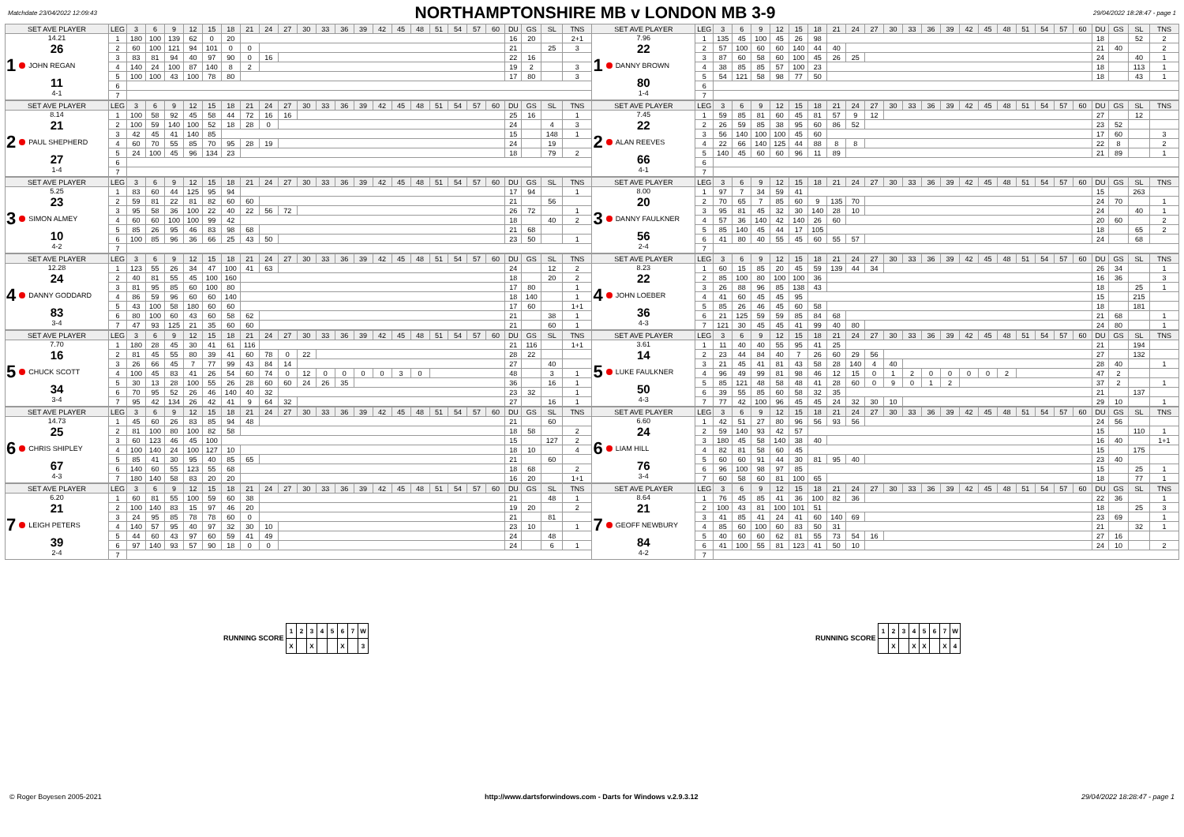Matchdate 23/04/2022 12:09:43 NORTHAMPTONSHIRE MB v LONDON MB 3-9 29/04/2022 18:28:47 - page 1
| SET AVE PLAYER | LEG | 3 | 6 | 9 | 12 | 15 | 18 | 21 | 24 | 27 | 30 | 33 | 36 | 39 | 42 | 45 | 48 | 51 | 54 | 57 | 60 | DU | GS | SL | TNS | SET AVE PLAYER | LEG | 3 | 6 | 9 | 12 | 15 | 18 | 21 | 24 | 27 | 30 | 33 | 36 | 39 | 42 | 45 | 48 | 51 | 54 | 57 | 60 | DU | GS | SL | TNS |
| --- | --- | --- | --- | --- | --- | --- | --- | --- | --- | --- | --- | --- | --- | --- | --- | --- | --- | --- | --- | --- | --- | --- | --- | --- | --- | --- | --- | --- | --- | --- | --- | --- | --- | --- | --- | --- | --- | --- | --- | --- | --- | --- | --- | --- | --- | --- | --- | --- | --- | --- | --- |
| 14.21 26 1 JOHN REGAN 11 4-1 | 1 | 180 | 100 | 139 | 62 | 0 | 20 | | | | | | | | | | | | | | | 16 | 20 | | 2+1 | 7.96 22 1 DANNY BROWN 80 1-4 | 1 | 135 | 45 | 100 | 45 | 26 | 98 | | | | | | | | | | | | | | | 18 | | 52 | 2 |
| | 2 | 60 | 100 | 121 | 94 | 101 | 0 | 0 | | | | | | | | | | | | | | 21 | | 25 | 3 | | 2 | 57 | 100 | 60 | 60 | 140 | 44 | 40 | | | | | | | | | | | | | | 21 | 40 | | 2 |
| | 3 | 83 | 81 | 94 | 40 | 97 | 90 | 0 | 16 | | | | | | | | | | | | | 22 | 16 | | | | 3 | 87 | 60 | 58 | 60 | 100 | 45 | 26 | 25 | | | | | | | | | | | | | 24 | | 40 | 1 |
| | 4 | 140 | 24 | 100 | 87 | 140 | 8 | 2 | | | | | | | | | | | | | | 19 | 2 | | 3 | | 4 | 38 | 85 | 85 | 57 | 100 | 23 | | | | | | | | | | | | | | | 18 | | 113 | 1 |
| | 5 | 100 | 100 | 43 | 100 | 78 | 80 | | | | | | | | | | | | | | | 17 | 80 | | 3 | | 5 | 54 | 121 | 58 | 98 | 77 | 50 | | | | | | | | | | | | | | | 18 | | 43 | 1 |
| | 6 | | | | | | | | | | | | | | | | | | | | | | | | | | 6 | | | | | | | | | | | | | | | | | | | | | | | | |
| | 7 | | | | | | | | | | | | | | | | | | | | | | | | | | 7 | | | | | | | | | | | | | | | | | | | | | | | | |
| SET AVE PLAYER | LEG | 3 | 6 | 9 | 12 | 15 | 18 | 21 | 24 | 27 | 30 | 33 | 36 | 39 | 42 | 45 | 48 | 51 | 54 | 57 | 60 | DU | GS | SL | TNS | SET AVE PLAYER | LEG | 3 | 6 | 9 | 12 | 15 | 18 | 21 | 24 | 27 | 30 | 33 | 36 | 39 | 42 | 45 | 48 | 51 | 54 | 57 | 60 | DU | GS | SL | TNS |
| --- | --- | --- | --- | --- | --- | --- | --- | --- | --- | --- | --- | --- | --- | --- | --- | --- | --- | --- | --- | --- | --- | --- | --- | --- | --- | --- | --- | --- | --- | --- | --- | --- | --- | --- | --- | --- | --- | --- | --- | --- | --- | --- | --- | --- | --- | --- | --- | --- | --- | --- | --- |
| 8.14 21 2 PAUL SHEPHERD 27 1-4 | 1 | 100 | 58 | 92 | 45 | 58 | 44 | 72 | 16 | 16 | | | | | | | | | | | | 25 | 16 | | 1 | 7.45 22 2 ALAN REEVES 66 4-1 | 1 | 59 | 85 | 81 | 60 | 45 | 81 | 57 | 9 | 12 | | | | | | | | | | | | 27 | | 12 | |
| | 2 | 100 | 59 | 140 | 100 | 52 | 18 | 28 | 0 | | | | | | | | | | | | | 24 | | 4 | 3 | | 2 | 26 | 59 | 85 | 38 | 95 | 60 | 86 | 52 | | | | | | | | | | | | | 23 | 52 | | |
| | 3 | 42 | 45 | 41 | 140 | 85 | | | | | | | | | | | | | | | | 15 | | 148 | 1 | | 3 | 56 | 140 | 100 | 100 | 45 | 60 | | | | | | | | | | | | | | | 17 | 60 | | 3 |
| | 4 | 60 | 70 | 55 | 85 | 70 | 95 | 28 | 19 | | | | | | | | | | | | | 24 | | 19 | | | 4 | 22 | 66 | 140 | 125 | 44 | 88 | 8 | 8 | | | | | | | | | | | | | 22 | 8 | | 2 |
| | 5 | 24 | 100 | 45 | 96 | 134 | 23 | | | | | | | | | | | | | | | 18 | | 79 | 2 | | 5 | 140 | 45 | 60 | 60 | 96 | 11 | 89 | | | | | | | | | | | | | | 21 | 89 | | 1 |
| | 6 | | | | | | | | | | | | | | | | | | | | | | | | | | 6 | | | | | | | | | | | | | | | | | | | | | | | | |
| | 7 | | | | | | | | | | | | | | | | | | | | | | | | | | 7 | | | | | | | | | | | | | | | | | | | | | | | | |
| SET AVE PLAYER | LEG | 3 | 6 | 9 | 12 | 15 | 18 | 21 | 24 | 27 | 30 | 33 | 36 | 39 | 42 | 45 | 48 | 51 | 54 | 57 | 60 | DU | GS | SL | TNS | SET AVE PLAYER | LEG | 3 | 6 | 9 | 12 | 15 | 18 | 21 | 24 | 27 | 30 | 33 | 36 | 39 | 42 | 45 | 48 | 51 | 54 | 57 | 60 | DU | GS | SL | TNS |
| --- | --- | --- | --- | --- | --- | --- | --- | --- | --- | --- | --- | --- | --- | --- | --- | --- | --- | --- | --- | --- | --- | --- | --- | --- | --- | --- | --- | --- | --- | --- | --- | --- | --- | --- | --- | --- | --- | --- | --- | --- | --- | --- | --- | --- | --- | --- | --- | --- | --- | --- | --- |
| 5.25 23 3 SIMON ALMEY 10 4-2 | 1 | 83 | 60 | 44 | 125 | 95 | 94 | | | | | | | | | | | | | | | 17 | 94 | | 1 | 8.00 20 3 DANNY FAULKNER 56 2-4 | 1 | 97 | 7 | 34 | 59 | 41 | | | | | | | | | | | | | | | | 15 | | 263 | |
| | 2 | 59 | 81 | 22 | 81 | 82 | 60 | 60 | | | | | | | | | | | | | | 21 | | 56 | | | 2 | 70 | 65 | 7 | 85 | 60 | 9 | 135 | 70 | | | | | | | | | | | | | 24 | 70 | | 1 |
| | 3 | 95 | 58 | 36 | 100 | 22 | 40 | 22 | 56 | 72 | | | | | | | | | | | | 26 | 72 | | 1 | | 3 | 95 | 81 | 45 | 32 | 30 | 140 | 28 | 10 | | | | | | | | | | | | | 24 | | 40 | 1 |
| | 4 | 60 | 60 | 100 | 100 | 99 | 42 | | | | | | | | | | | | | | | 18 | | 40 | 2 | | 4 | 57 | 36 | 140 | 42 | 140 | 26 | 60 | | | | | | | | | | | | | | 20 | 60 | | 2 |
| | 5 | 85 | 26 | 95 | 46 | 83 | 98 | 68 | | | | | | | | | | | | | | 21 | 68 | | | | 5 | 85 | 140 | 45 | 44 | 17 | 105 | | | | | | | | | | | | | | | 18 | | 65 | 2 |
| | 6 | 100 | 85 | 96 | 36 | 66 | 25 | 43 | 50 | | | | | | | | | | | | | 23 | 50 | | 1 | | 6 | 41 | 80 | 40 | 55 | 45 | 60 | 55 | 57 | | | | | | | | | | | | | 24 | | 68 | |
| | 7 | | | | | | | | | | | | | | | | | | | | | | | | | | 7 | | | | | | | | | | | | | | | | | | | | | | | | |
| SET AVE PLAYER | LEG | 3 | 6 | 9 | 12 | 15 | 18 | 21 | 24 | 27 | 30 | 33 | 36 | 39 | 42 | 45 | 48 | 51 | 54 | 57 | 60 | DU | GS | SL | TNS | SET AVE PLAYER | LEG | 3 | 6 | 9 | 12 | 15 | 18 | 21 | 24 | 27 | 30 | 33 | 36 | 39 | 42 | 45 | 48 | 51 | 54 | 57 | 60 | DU | GS | SL | TNS |
| --- | --- | --- | --- | --- | --- | --- | --- | --- | --- | --- | --- | --- | --- | --- | --- | --- | --- | --- | --- | --- | --- | --- | --- | --- | --- | --- | --- | --- | --- | --- | --- | --- | --- | --- | --- | --- | --- | --- | --- | --- | --- | --- | --- | --- | --- | --- | --- | --- | --- | --- | --- |
| 12.28 24 4 DANNY GODDARD 83 3-4 | 1 | 123 | 55 | 26 | 34 | 47 | 100 | 41 | 63 | | | | | | | | | | | | | 24 | | 12 | 2 | 8.23 22 4 JOHN LOEBER 36 4-3 | 1 | 60 | 15 | 85 | 20 | 45 | 59 | 139 | 44 | 34 | | | | | | | | | | | | 26 | 34 | | 1 |
| | 2 | 40 | 81 | 55 | 45 | 100 | 160 | | | | | | | | | | | | | | | 18 | | 20 | 2 | | 2 | 85 | 100 | 80 | 100 | 100 | 36 | | | | | | | | | | | | | | | 16 | 36 | | 3 |
| | 3 | 81 | 95 | 85 | 60 | 100 | 80 | | | | | | | | | | | | | | | 17 | 80 | | 1 | | 3 | 26 | 88 | 96 | 85 | 138 | 43 | | | | | | | | | | | | | | | 18 | | 25 | 1 |
| | 4 | 86 | 59 | 96 | 60 | 60 | 140 | | | | | | | | | | | | | | | 18 | 140 | | 1 | | 4 | 41 | 60 | 45 | 45 | 95 | | | | | | | | | | | | | | | | 15 | | 215 | |
| | 5 | 43 | 100 | 58 | 180 | 60 | 60 | | | | | | | | | | | | | | | 17 | 60 | | 1+1 | | 5 | 85 | 26 | 46 | 45 | 60 | 58 | | | | | | | | | | | | | | | 18 | | 181 | |
| | 6 | 80 | 100 | 60 | 43 | 60 | 58 | 62 | | | | | | | | | | | | | | 21 | | 38 | 1 | | 6 | 21 | 125 | 59 | 59 | 85 | 84 | 68 | | | | | | | | | | | | | | 21 | 68 | | 1 |
| | 7 | 47 | 93 | 125 | 21 | 35 | 60 | 60 | | | | | | | | | | | | | | 21 | | 60 | 1 | | 7 | 121 | 30 | 45 | 45 | 41 | 99 | 40 | 80 | | | | | | | | | | | | | 24 | 80 | | 1 |
| SET AVE PLAYER | LEG | 3 | 6 | 9 | 12 | 15 | 18 | 21 | 24 | 27 | 30 | 33 | 36 | 39 | 42 | 45 | 48 | 51 | 54 | 57 | 60 | DU | GS | SL | TNS | SET AVE PLAYER | LEG | 3 | 6 | 9 | 12 | 15 | 18 | 21 | 24 | 27 | 30 | 33 | 36 | 39 | 42 | 45 | 48 | 51 | 54 | 57 | 60 | DU | GS | SL | TNS |
| --- | --- | --- | --- | --- | --- | --- | --- | --- | --- | --- | --- | --- | --- | --- | --- | --- | --- | --- | --- | --- | --- | --- | --- | --- | --- | --- | --- | --- | --- | --- | --- | --- | --- | --- | --- | --- | --- | --- | --- | --- | --- | --- | --- | --- | --- | --- | --- | --- | --- | --- | --- |
| 7.70 16 5 CHUCK SCOTT 34 3-4 | 1 | 180 | 28 | 45 | 30 | 41 | 61 | 116 | | | | | | | | | | | | | | 21 | 116 | | 1+1 | 3.61 14 5 LUKE FAULKNER 50 4-3 | 1 | 11 | 40 | 40 | 55 | 95 | 41 | 25 | | | | | | | | | | | | | | 21 | | 194 | |
| | 2 | 81 | 45 | 55 | 80 | 39 | 41 | 60 | 78 | 0 | 22 | | | | | | | | | | | 28 | 22 | | | | 2 | 23 | 44 | 84 | 40 | 7 | 26 | 60 | 29 | 56 | | | | | | | | | | | | 27 | | 132 | |
| | 3 | 26 | 66 | 45 | 7 | 77 | 99 | 43 | 84 | 14 | | | | | | | | | | | | 27 | | 40 | | | 3 | 21 | 45 | 41 | 81 | 43 | 58 | 28 | 140 | 4 | 40 | | | | | | | | | | | 28 | 40 | | 1 |
| | 4 | 100 | 45 | 83 | 41 | 26 | 54 | 60 | 74 | 0 | 12 | 0 | 0 | 0 | 0 | 3 | 0 | | | | | 48 | | 3 | 1 | | 4 | 96 | 49 | 99 | 81 | 98 | 46 | 12 | 15 | 0 | 1 | 2 | 0 | 0 | 0 | 0 | 2 | | | | | 47 | 2 | | |
| | 5 | 30 | 13 | 28 | 100 | 55 | 26 | 28 | 60 | 60 | 24 | 26 | 35 | | | | | | | | | 36 | | 16 | 1 | | 5 | 85 | 121 | 48 | 58 | 48 | 41 | 28 | 60 | 0 | 9 | 0 | 1 | 2 | | | | | | | | 37 | 2 | | 1 |
| | 6 | 70 | 95 | 52 | 26 | 46 | 140 | 40 | 32 | | | | | | | | | | | | | 23 | 32 | | 1 | | 6 | 39 | 55 | 85 | 60 | 58 | 32 | 35 | | | | | | | | | | | | | | 21 | | 137 | |
| | 7 | 95 | 42 | 134 | 26 | 42 | 41 | 9 | 64 | 32 | | | | | | | | | | | | 27 | | 16 | 1 | | 7 | 77 | 42 | 100 | 96 | 45 | 45 | 24 | 32 | 30 | 10 | | | | | | | | | | | 29 | 10 | | 1 |
| SET AVE PLAYER | LEG | 3 | 6 | 9 | 12 | 15 | 18 | 21 | 24 | 27 | 30 | 33 | 36 | 39 | 42 | 45 | 48 | 51 | 54 | 57 | 60 | DU | GS | SL | TNS | SET AVE PLAYER | LEG | 3 | 6 | 9 | 12 | 15 | 18 | 21 | 24 | 27 | 30 | 33 | 36 | 39 | 42 | 45 | 48 | 51 | 54 | 57 | 60 | DU | GS | SL | TNS |
| --- | --- | --- | --- | --- | --- | --- | --- | --- | --- | --- | --- | --- | --- | --- | --- | --- | --- | --- | --- | --- | --- | --- | --- | --- | --- | --- | --- | --- | --- | --- | --- | --- | --- | --- | --- | --- | --- | --- | --- | --- | --- | --- | --- | --- | --- | --- | --- | --- | --- | --- | --- |
| 14.73 25 6 CHRIS SHIPLEY 67 4-3 | 1 | 45 | 60 | 26 | 83 | 85 | 94 | 48 | | | | | | | | | | | | | | 21 | | 60 | | 6.60 24 6 LIAM HILL 76 3-4 | 1 | 42 | 51 | 27 | 80 | 96 | 56 | 93 | 56 | | | | | | | | | | | | | 24 | 56 | | |
| | 2 | 81 | 100 | 80 | 100 | 82 | 58 | | | | | | | | | | | | | | | 18 | 58 | | 2 | | 2 | 59 | 140 | 93 | 42 | 57 | | | | | | | | | | | | | | | | 15 | | 110 | 1 |
| | 3 | 60 | 123 | 46 | 45 | 100 | | | | | | | | | | | | | | | | 15 | | 127 | 2 | | 3 | 180 | 45 | 58 | 140 | 38 | 40 | | | | | | | | | | | | | | | 16 | 40 | | 1+1 |
| | 4 | 100 | 140 | 24 | 100 | 127 | 10 | | | | | | | | | | | | | | | 18 | 10 | | 4 | | 4 | 82 | 81 | 58 | 60 | 45 | | | | | | | | | | | | | | | | 15 | | 175 | |
| | 5 | 85 | 41 | 30 | 95 | 40 | 85 | 65 | | | | | | | | | | | | | | 21 | | 60 | | | 5 | 60 | 60 | 91 | 44 | 30 | 81 | 95 | 40 | | | | | | | | | | | | | 23 | 40 | | |
| | 6 | 140 | 60 | 55 | 123 | 55 | 68 | | | | | | | | | | | | | | | 18 | 68 | | 2 | | 6 | 96 | 100 | 98 | 97 | 85 | | | | | | | | | | | | | | | | 15 | | 25 | 1 |
| | 7 | 180 | 140 | 58 | 83 | 20 | 20 | | | | | | | | | | | | | | | 16 | 20 | | 1+1 | | 7 | 60 | 58 | 60 | 81 | 100 | 65 | | | | | | | | | | | | | | | 18 | | 77 | 1 |
| SET AVE PLAYER | LEG | 3 | 6 | 9 | 12 | 15 | 18 | 21 | 24 | 27 | 30 | 33 | 36 | 39 | 42 | 45 | 48 | 51 | 54 | 57 | 60 | DU | GS | SL | TNS | SET AVE PLAYER | LEG | 3 | 6 | 9 | 12 | 15 | 18 | 21 | 24 | 27 | 30 | 33 | 36 | 39 | 42 | 45 | 48 | 51 | 54 | 57 | 60 | DU | GS | SL | TNS |
| --- | --- | --- | --- | --- | --- | --- | --- | --- | --- | --- | --- | --- | --- | --- | --- | --- | --- | --- | --- | --- | --- | --- | --- | --- | --- | --- | --- | --- | --- | --- | --- | --- | --- | --- | --- | --- | --- | --- | --- | --- | --- | --- | --- | --- | --- | --- | --- | --- | --- | --- | --- |
| 6.20 21 7 LEIGH PETERS 39 2-4 | 1 | 60 | 81 | 55 | 100 | 59 | 60 | 38 | | | | | | | | | | | | | | 21 | | 48 | 1 | 8.64 21 7 GEOFF NEWBURY 84 4-2 | 1 | 76 | 45 | 85 | 41 | 36 | 100 | 82 | 36 | | | | | | | | | | | | | 22 | 36 | | 1 |
| | 2 | 100 | 140 | 83 | 15 | 97 | 46 | 20 | | | | | | | | | | | | | | 19 | 20 | | 2 | | 2 | 100 | 43 | 81 | 100 | 101 | 51 | | | | | | | | | | | | | | | 18 | | 25 | 3 |
| | 3 | 24 | 95 | 85 | 78 | 78 | 60 | 0 | | | | | | | | | | | | | | 21 | | 81 | | | 3 | 41 | 85 | 41 | 24 | 41 | 60 | 140 | 69 | | | | | | | | | | | | | 23 | 69 | | 1 |
| | 4 | 140 | 57 | 95 | 40 | 97 | 32 | 30 | 10 | | | | | | | | | | | | | 23 | 10 | | 1 | | 4 | 85 | 60 | 100 | 60 | 83 | 50 | 31 | | | | | | | | | | | | | | 21 | | 32 | 1 |
| | 5 | 44 | 60 | 43 | 97 | 60 | 59 | 41 | 49 | | | | | | | | | | | | | 24 | | 48 | | | 5 | 40 | 60 | 60 | 62 | 81 | 55 | 73 | 54 | 16 | | | | | | | | | | | | 27 | 16 | | |
| | 6 | 97 | 140 | 93 | 57 | 90 | 18 | 0 | 0 | | | | | | | | | | | | | 24 | | 6 | 1 | | 6 | 41 | 100 | 55 | 81 | 123 | 41 | 50 | 10 | | | | | | | | | | | | | 24 | 10 | | 2 |
| | 7 | | | | | | | | | | | | | | | | | | | | | | | | | | 7 | | | | | | | | | | | | | | | | | | | | | | | | |
RUNNING SCORE
| 1 | 2 | 3 | 4 | 5 | 6 | 7 | W |
| X | | X | | | X | | 3 |
RUNNING SCORE
| 1 | 2 | 3 | 4 | 5 | 6 | 7 | W |
| | X | | X | X | | X | 4 |
© Roger Boyesen 2005-2021 http://www.dartsforwindows.com - Darts for Windows v.2.9.3.12 29/04/2022 18:28:47 - page 1